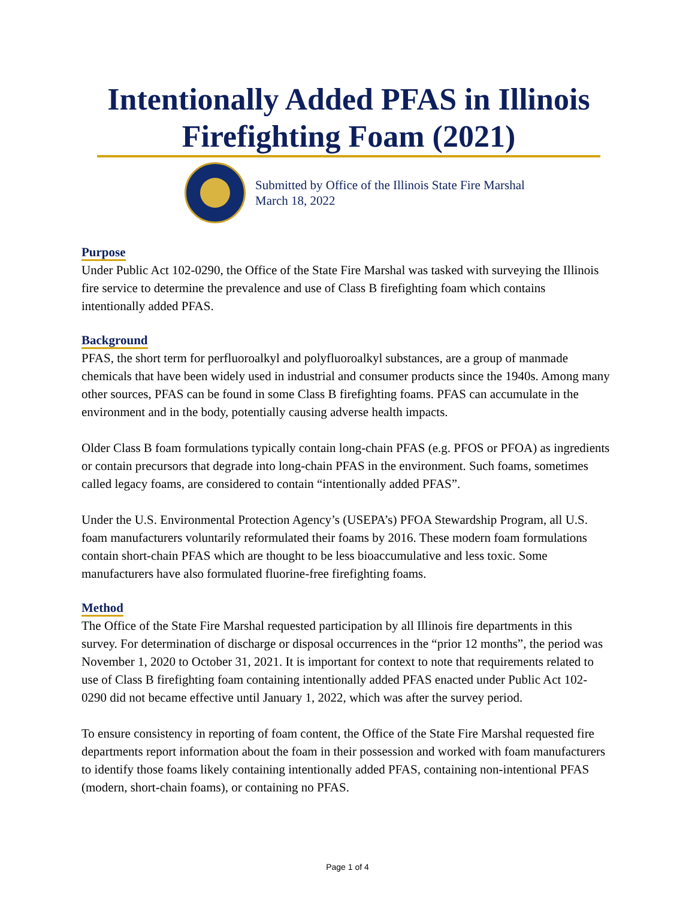Intentionally Added PFAS in Illinois Firefighting Foam (2021)
Submitted by Office of the Illinois State Fire Marshal
March 18, 2022
Purpose
Under Public Act 102-0290, the Office of the State Fire Marshal was tasked with surveying the Illinois fire service to determine the prevalence and use of Class B firefighting foam which contains intentionally added PFAS.
Background
PFAS, the short term for perfluoroalkyl and polyfluoroalkyl substances, are a group of manmade chemicals that have been widely used in industrial and consumer products since the 1940s. Among many other sources, PFAS can be found in some Class B firefighting foams. PFAS can accumulate in the environment and in the body, potentially causing adverse health impacts.
Older Class B foam formulations typically contain long-chain PFAS (e.g. PFOS or PFOA) as ingredients or contain precursors that degrade into long-chain PFAS in the environment. Such foams, sometimes called legacy foams, are considered to contain “intentionally added PFAS”.
Under the U.S. Environmental Protection Agency’s (USEPA’s) PFOA Stewardship Program, all U.S. foam manufacturers voluntarily reformulated their foams by 2016. These modern foam formulations contain short-chain PFAS which are thought to be less bioaccumulative and less toxic. Some manufacturers have also formulated fluorine-free firefighting foams.
Method
The Office of the State Fire Marshal requested participation by all Illinois fire departments in this survey. For determination of discharge or disposal occurrences in the “prior 12 months”, the period was November 1, 2020 to October 31, 2021. It is important for context to note that requirements related to use of Class B firefighting foam containing intentionally added PFAS enacted under Public Act 102-0290 did not became effective until January 1, 2022, which was after the survey period.
To ensure consistency in reporting of foam content, the Office of the State Fire Marshal requested fire departments report information about the foam in their possession and worked with foam manufacturers to identify those foams likely containing intentionally added PFAS, containing non-intentional PFAS (modern, short-chain foams), or containing no PFAS.
Page 1 of 4